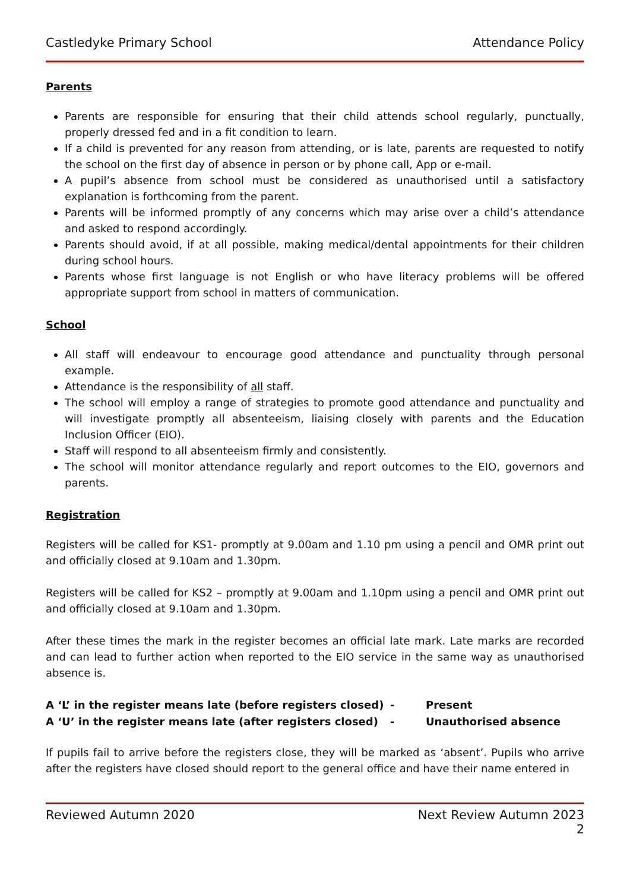Castledyke Primary School Attendance Policy
Parents
Parents are responsible for ensuring that their child attends school regularly, punctually, properly dressed fed and in a fit condition to learn.
If a child is prevented for any reason from attending, or is late, parents are requested to notify the school on the first day of absence in person or by phone call, App or e-mail.
A pupil’s absence from school must be considered as unauthorised until a satisfactory explanation is forthcoming from the parent.
Parents will be informed promptly of any concerns which may arise over a child’s attendance and asked to respond accordingly.
Parents should avoid, if at all possible, making medical/dental appointments for their children during school hours.
Parents whose first language is not English or who have literacy problems will be offered appropriate support from school in matters of communication.
School
All staff will endeavour to encourage good attendance and punctuality through personal example.
Attendance is the responsibility of all staff.
The school will employ a range of strategies to promote good attendance and punctuality and will investigate promptly all absenteeism, liaising closely with parents and the Education Inclusion Officer (EIO).
Staff will respond to all absenteeism firmly and consistently.
The school will monitor attendance regularly and report outcomes to the EIO, governors and parents.
Registration
Registers will be called for KS1- promptly at 9.00am and 1.10 pm using a pencil and OMR print out and officially closed at 9.10am and 1.30pm.
Registers will be called for KS2 – promptly at 9.00am and 1.10pm using a pencil and OMR print out and officially closed at 9.10am and 1.30pm.
After these times the mark in the register becomes an official late mark. Late marks are recorded and can lead to further action when reported to the EIO service in the same way as unauthorised absence is.
| A ‘L’ in the register means late (before registers closed) | - | Present |
| A ‘U’ in the register means late (after registers closed) | - | Unauthorised absence |
If pupils fail to arrive before the registers close, they will be marked as ‘absent’. Pupils who arrive after the registers have closed should report to the general office and have their name entered in
Reviewed Autumn 2020 Next Review Autumn 2023
2